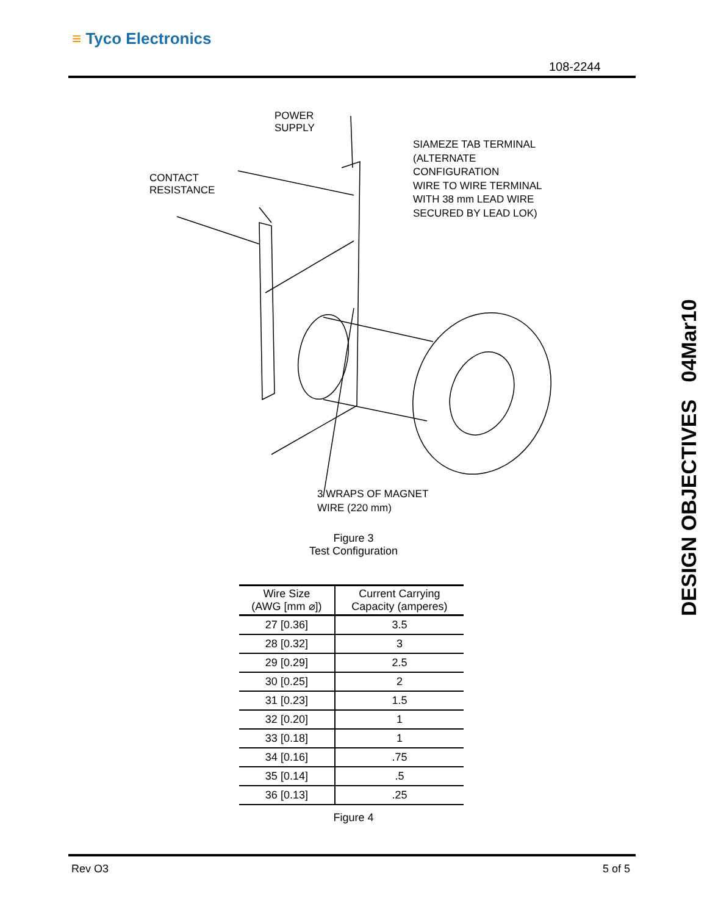≡ Tyco Electronics
108-2244
POWER
SUPPLY
CONTACT
RESISTANCE
SIAMEZE TAB TERMINAL
(ALTERNATE
CONFIGURATION
WIRE TO WIRE TERMINAL
WITH 38 mm LEAD WIRE
SECURED BY LEAD LOK)
3 WRAPS OF MAGNET
WIRE (220 mm)
Figure 3
Test Configuration
| Wire Size (AWG [mm ⌀]) | Current Carrying Capacity (amperes) |
| --- | --- |
| 27 [0.36] | 3.5 |
| 28 [0.32] | 3 |
| 29 [0.29] | 2.5 |
| 30 [0.25] | 2 |
| 31 [0.23] | 1.5 |
| 32 [0.20] | 1 |
| 33 [0.18] | 1 |
| 34 [0.16] | .75 |
| 35 [0.14] | .5 |
| 36 [0.13] | .25 |
Figure 4
DESIGN OBJECTIVES 04Mar10
Rev O3 5 of 5